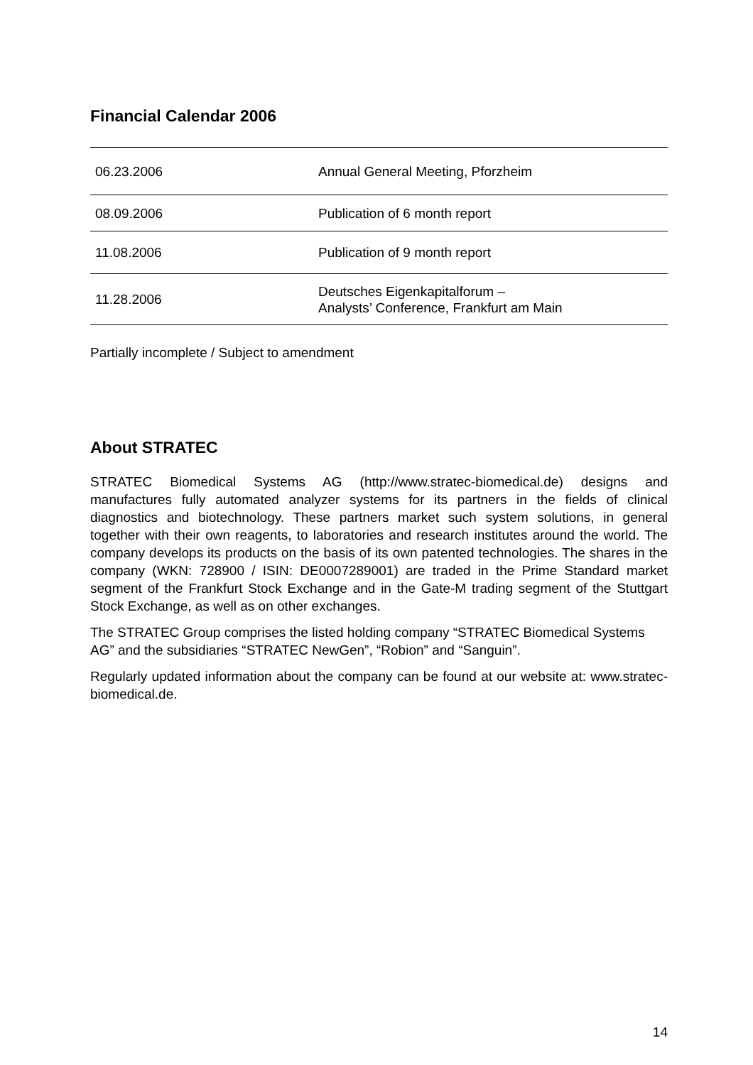Financial Calendar 2006
| 06.23.2006 | Annual General Meeting, Pforzheim |
| 08.09.2006 | Publication of 6 month report |
| 11.08.2006 | Publication of 9 month report |
| 11.28.2006 | Deutsches Eigenkapitalforum – Analysts’ Conference, Frankfurt am Main |
Partially incomplete / Subject to amendment
About STRATEC
STRATEC Biomedical Systems AG (http://www.stratec-biomedical.de) designs and manufactures fully automated analyzer systems for its partners in the fields of clinical diagnostics and biotechnology. These partners market such system solutions, in general together with their own reagents, to laboratories and research institutes around the world. The company develops its products on the basis of its own patented technologies. The shares in the company (WKN: 728900 / ISIN: DE0007289001) are traded in the Prime Standard market segment of the Frankfurt Stock Exchange and in the Gate-M trading segment of the Stuttgart Stock Exchange, as well as on other exchanges.
The STRATEC Group comprises the listed holding company “STRATEC Biomedical Systems AG” and the subsidiaries “STRATEC NewGen”, “Robion” and “Sanguin”.
Regularly updated information about the company can be found at our website at: www.stratec-biomedical.de.
14